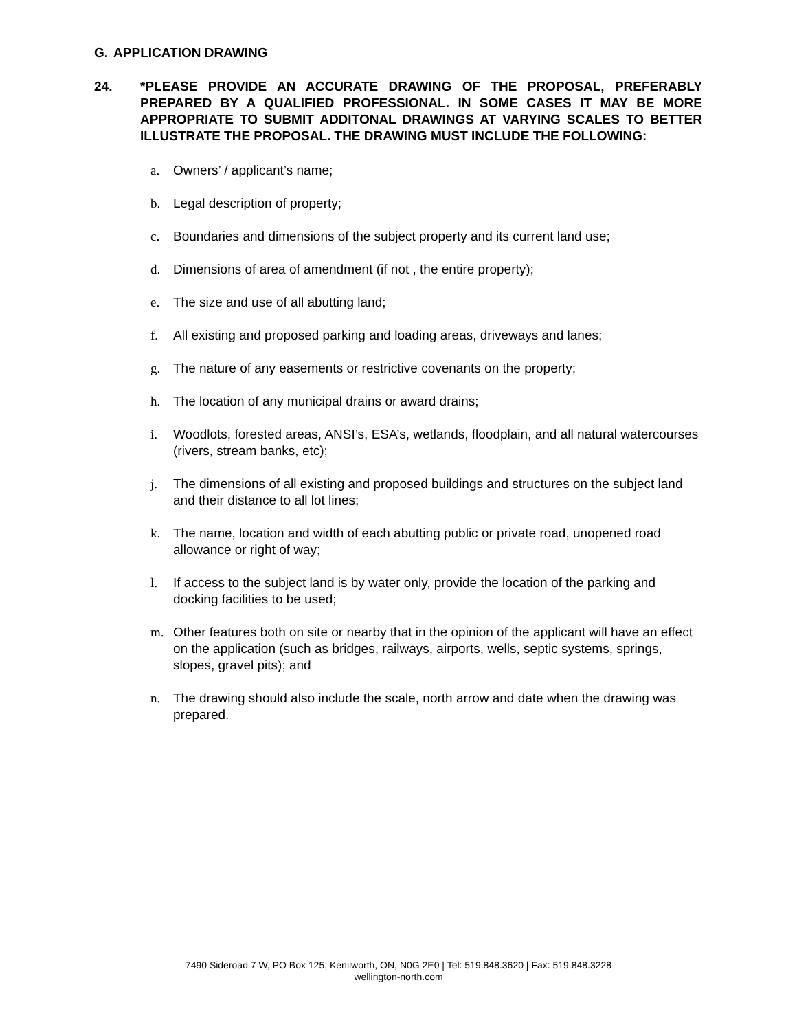G. APPLICATION DRAWING
24. *PLEASE PROVIDE AN ACCURATE DRAWING OF THE PROPOSAL, PREFERABLY PREPARED BY A QUALIFIED PROFESSIONAL. IN SOME CASES IT MAY BE MORE APPROPRIATE TO SUBMIT ADDITONAL DRAWINGS AT VARYING SCALES TO BETTER ILLUSTRATE THE PROPOSAL. THE DRAWING MUST INCLUDE THE FOLLOWING:
a. Owners’ / applicant’s name;
b. Legal description of property;
c. Boundaries and dimensions of the subject property and its current land use;
d. Dimensions of area of amendment (if not , the entire property);
e. The size and use of all abutting land;
f. All existing and proposed parking and loading areas, driveways and lanes;
g. The nature of any easements or restrictive covenants on the property;
h. The location of any municipal drains or award drains;
i. Woodlots, forested areas, ANSI’s, ESA’s, wetlands, floodplain, and all natural watercourses (rivers, stream banks, etc);
j. The dimensions of all existing and proposed buildings and structures on the subject land and their distance to all lot lines;
k. The name, location and width of each abutting public or private road, unopened road allowance or right of way;
l. If access to the subject land is by water only, provide the location of the parking and docking facilities to be used;
m. Other features both on site or nearby that in the opinion of the applicant will have an effect on the application (such as bridges, railways, airports, wells, septic systems, springs, slopes, gravel pits); and
n. The drawing should also include the scale, north arrow and date when the drawing was prepared.
7490 Sideroad 7 W, PO Box 125, Kenilworth, ON, N0G 2E0 | Tel: 519.848.3620 | Fax: 519.848.3228
wellington-north.com